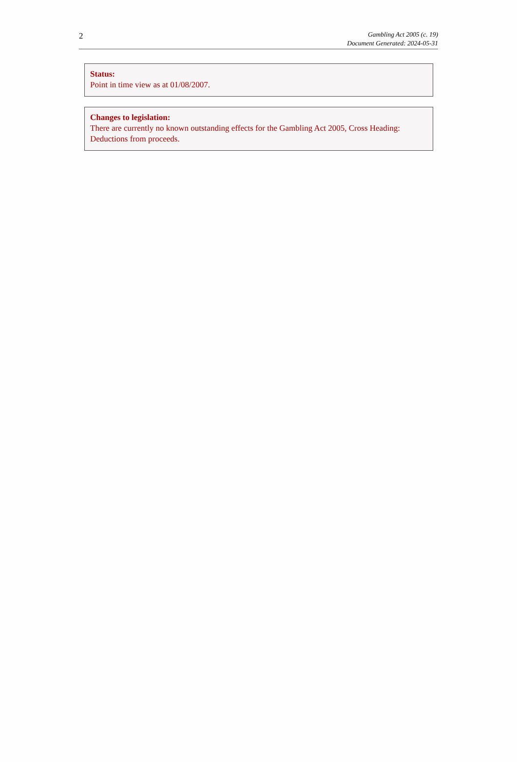2
Gambling Act 2005 (c. 19)
Document Generated: 2024-05-31
Status:
Point in time view as at 01/08/2007.
Changes to legislation:
There are currently no known outstanding effects for the Gambling Act 2005, Cross Heading: Deductions from proceeds.